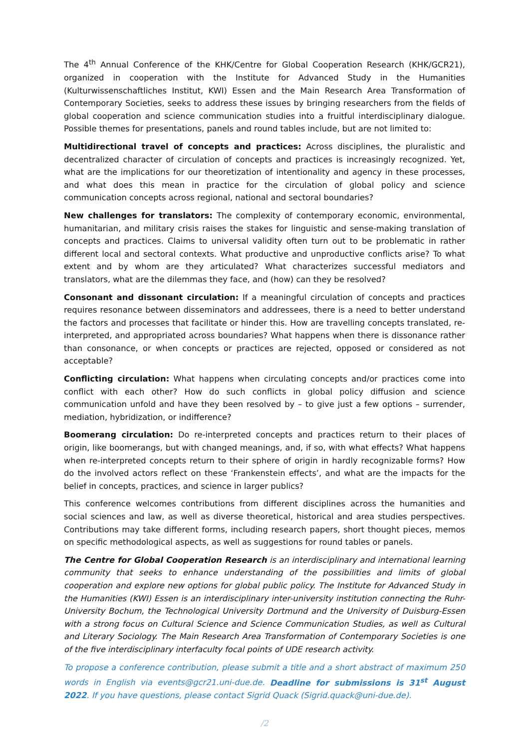The 4<sup>th</sup> Annual Conference of the KHK/Centre for Global Cooperation Research (KHK/GCR21), organized in cooperation with the Institute for Advanced Study in the Humanities (Kulturwissenschaftliches Institut, KWI) Essen and the Main Research Area Transformation of Contemporary Societies, seeks to address these issues by bringing researchers from the fields of global cooperation and science communication studies into a fruitful interdisciplinary dialogue. Possible themes for presentations, panels and round tables include, but are not limited to:
Multidirectional travel of concepts and practices: Across disciplines, the pluralistic and decentralized character of circulation of concepts and practices is increasingly recognized. Yet, what are the implications for our theoretization of intentionality and agency in these processes, and what does this mean in practice for the circulation of global policy and science communication concepts across regional, national and sectoral boundaries?
New challenges for translators: The complexity of contemporary economic, environmental, humanitarian, and military crisis raises the stakes for linguistic and sense-making translation of concepts and practices. Claims to universal validity often turn out to be problematic in rather different local and sectoral contexts. What productive and unproductive conflicts arise? To what extent and by whom are they articulated? What characterizes successful mediators and translators, what are the dilemmas they face, and (how) can they be resolved?
Consonant and dissonant circulation: If a meaningful circulation of concepts and practices requires resonance between disseminators and addressees, there is a need to better understand the factors and processes that facilitate or hinder this. How are travelling concepts translated, re-interpreted, and appropriated across boundaries? What happens when there is dissonance rather than consonance, or when concepts or practices are rejected, opposed or considered as not acceptable?
Conflicting circulation: What happens when circulating concepts and/or practices come into conflict with each other? How do such conflicts in global policy diffusion and science communication unfold and have they been resolved by – to give just a few options – surrender, mediation, hybridization, or indifference?
Boomerang circulation: Do re-interpreted concepts and practices return to their places of origin, like boomerangs, but with changed meanings, and, if so, with what effects? What happens when re-interpreted concepts return to their sphere of origin in hardly recognizable forms? How do the involved actors reflect on these ‘Frankenstein effects’, and what are the impacts for the belief in concepts, practices, and science in larger publics?
This conference welcomes contributions from different disciplines across the humanities and social sciences and law, as well as diverse theoretical, historical and area studies perspectives. Contributions may take different forms, including research papers, short thought pieces, memos on specific methodological aspects, as well as suggestions for round tables or panels.
The Centre for Global Cooperation Research is an interdisciplinary and international learning community that seeks to enhance understanding of the possibilities and limits of global cooperation and explore new options for global public policy. The Institute for Advanced Study in the Humanities (KWI) Essen is an interdisciplinary inter-university institution connecting the Ruhr-University Bochum, the Technological University Dortmund and the University of Duisburg-Essen with a strong focus on Cultural Science and Science Communication Studies, as well as Cultural and Literary Sociology. The Main Research Area Transformation of Contemporary Societies is one of the five interdisciplinary interfaculty focal points of UDE research activity.
To propose a conference contribution, please submit a title and a short abstract of maximum 250 words in English via events@gcr21.uni-due.de. Deadline for submissions is 31<sup>st</sup> August 2022. If you have questions, please contact Sigrid Quack (Sigrid.quack@uni-due.de).
/2